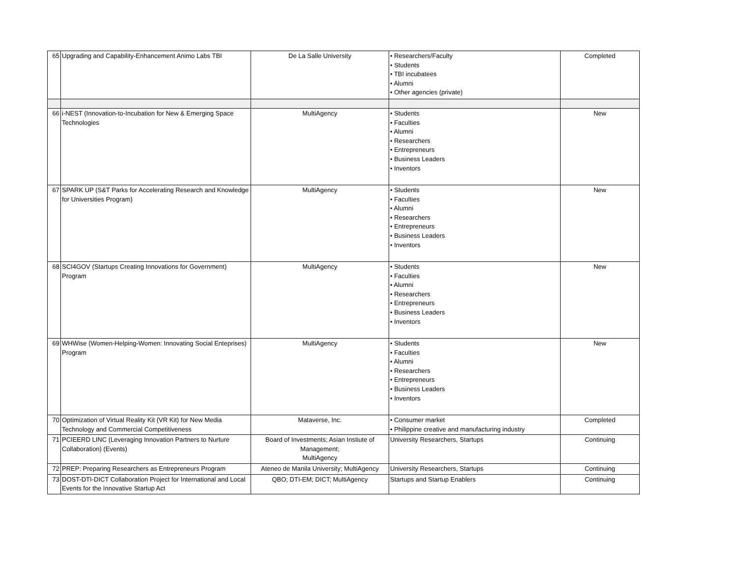| 65 | Upgrading and Capability-Enhancement Animo Labs TBI | De La Salle University | • Researchers/Faculty • Students • TBI incubatees • Alumni • Other agencies (private) | Completed |
| 66 | i-NEST (Innovation-to-Incubation for New & Emerging Space Technologies | MultiAgency | • Students • Faculties • Alumni • Researchers • Entrepreneurs • Business Leaders • Inventors | New |
| 67 | SPARK UP (S&T Parks for Accelerating Research and Knowledge for Universities Program) | MultiAgency | • Students • Faculties • Alumni • Researchers • Entrepreneurs • Business Leaders • Inventors | New |
| 68 | SCI4GOV (Startups Creating Innovations for Government) Program | MultiAgency | • Students • Faculties • Alumni • Researchers • Entrepreneurs • Business Leaders • Inventors | New |
| 69 | WHWise (Women-Helping-Women: Innovating Social Enteprises) Program | MultiAgency | • Students • Faculties • Alumni • Researchers • Entrepreneurs • Business Leaders • Inventors | New |
| 70 | Optimization of Virtual Reality Kit (VR Kit) for New Media Technology and Commercial Competitiveness | Mataverse, Inc. | • Consumer market • Philippine creative and manufacturing industry | Completed |
| 71 | PCIEERD LINC (Leveraging Innovation Partners to Nurture Collaboration) (Events) | Board of Investments; Asian Instiute of Management; MultiAgency | University Researchers, Startups | Continuing |
| 72 | PREP: Preparing Researchers as Entrepreneurs Program | Ateneo de Manila University; MultiAgency | University Researchers, Startups | Continuing |
| 73 | DOST-DTI-DICT Collaboration Project for International and Local Events for the Innovative Startup Act | QBO; DTI-EM; DICT; MultiAgency | Startups and Startup Enablers | Continuing |